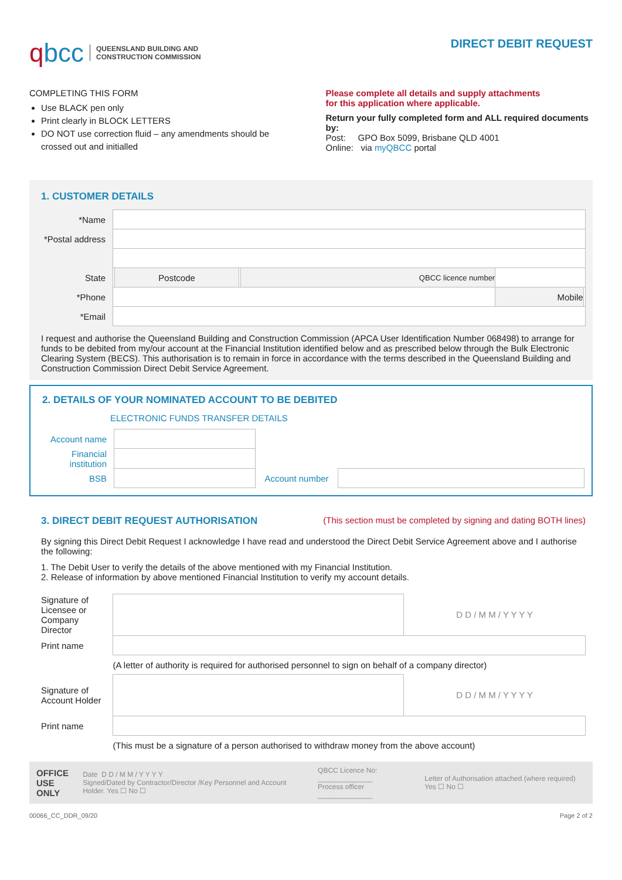qbcc QUEENSLAND BUILDING AND
CONSTRUCTION COMMISSION
DIRECT DEBIT REQUEST
COMPLETING THIS FORM
Use BLACK pen only
Print clearly in BLOCK LETTERS
DO NOT use correction fluid – any amendments should be crossed out and initialled
Please complete all details and supply attachments
for this application where applicable.
Return your fully completed form and ALL required documents by:
Post: GPO Box 5099, Brisbane QLD 4001
Online: via myQBCC portal
1. CUSTOMER DETAILS
| *Name | | | | | | | |
| *Postal address | | | | | | | |
| State | | Postcode | | QBCC licence number | | | |
| *Phone | | | | | | Mobile | |
| *Email | | | | | | | |
I request and authorise the Queensland Building and Construction Commission (APCA User Identification Number 068498) to arrange for funds to be debited from my/our account at the Financial Institution identified below and as prescribed below through the Bulk Electronic Clearing System (BECS). This authorisation is to remain in force in accordance with the terms described in the Queensland Building and Construction Commission Direct Debit Service Agreement.
2. DETAILS OF YOUR NOMINATED ACCOUNT TO BE DEBITED
ELECTRONIC FUNDS TRANSFER DETAILS
| Account name | | | |
| Financial institution | | | |
| BSB | | Account number | |
3. DIRECT DEBIT REQUEST AUTHORISATION
(This section must be completed by signing and dating BOTH lines)
By signing this Direct Debit Request I acknowledge I have read and understood the Direct Debit Service Agreement above and I authorise the following:
1. The Debit User to verify the details of the above mentioned with my Financial Institution.
2. Release of information by above mentioned Financial Institution to verify my account details.
| Signature of Licensee or Company Director | | D D / M M / Y Y Y Y |
| Print name | | |
| | (A letter of authority is required for authorised personnel to sign on behalf of a company director) | |
| Signature of Account Holder | | D D / M M / Y Y Y Y |
| Print name | | |
| | (This must be a signature of a person authorised to withdraw money from the above account) | |
OFFICE
USE ONLY
Date D D / M M / Y Y Y Y
Signed/Dated by Contractor/Director /Key Personnel and Account Holder. Yes ☐ No ☐
QBCC Licence No: ______________
Process officer ______________
Letter of Authorisation attached (where required) Yes ☐ No ☐
00066_CC_DDR_09/20 Page 2 of 2